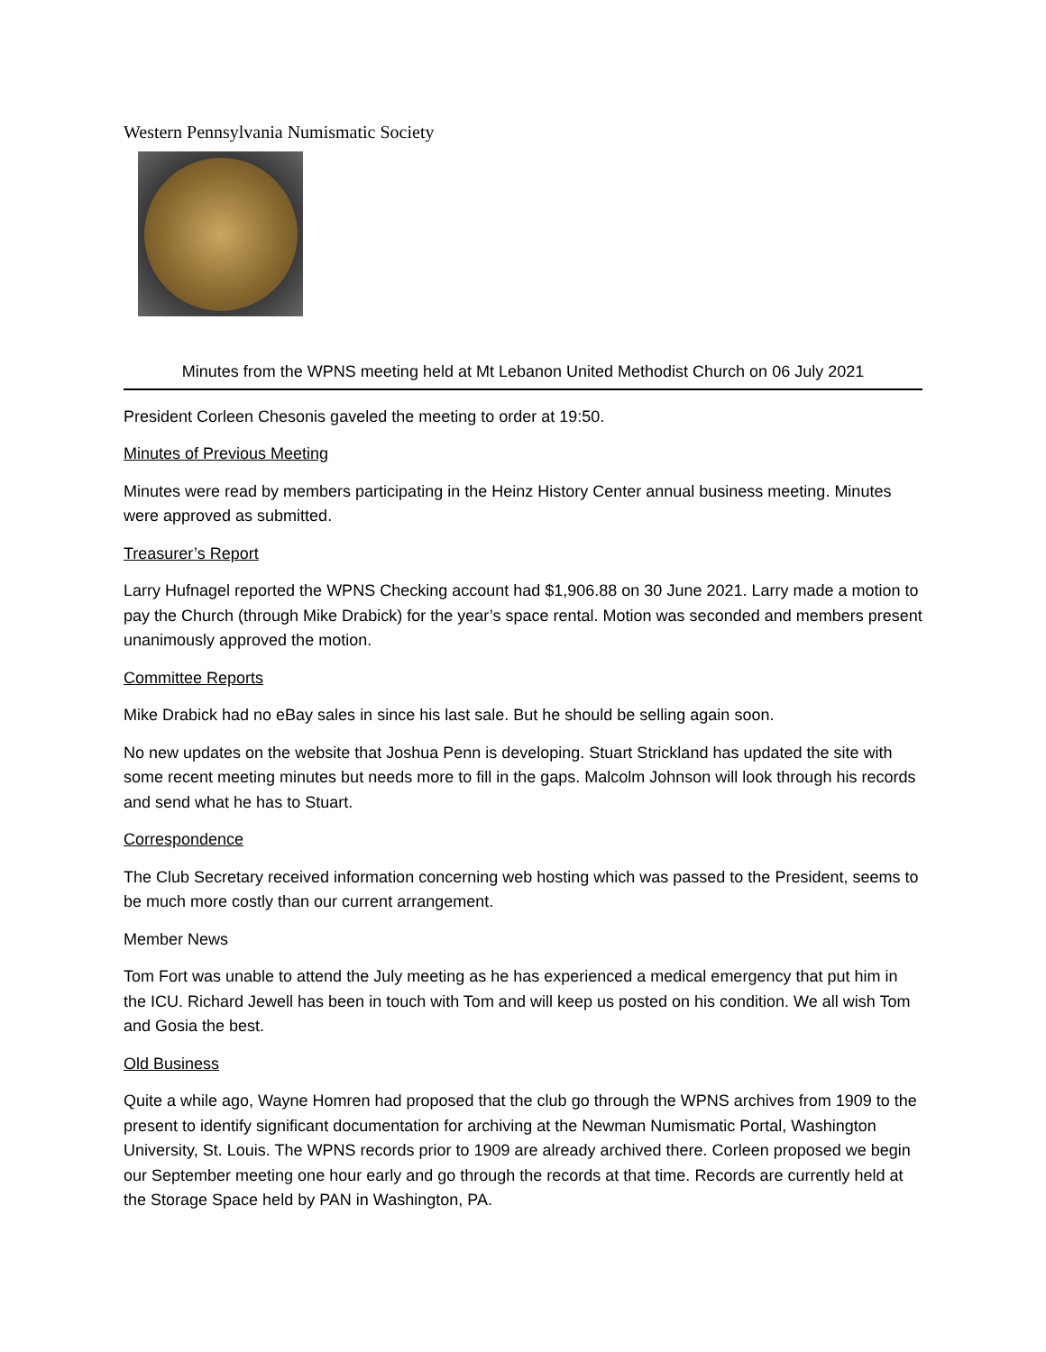Western Pennsylvania Numismatic Society
Minutes from the WPNS meeting held at Mt Lebanon United Methodist Church on 06 July 2021
President Corleen Chesonis gaveled the meeting to order at 19:50.
Minutes of Previous Meeting
Minutes were read by members participating in the Heinz History Center annual business meeting. Minutes were approved as submitted.
Treasurer’s Report
Larry Hufnagel reported the WPNS Checking account had $1,906.88 on 30 June 2021. Larry made a motion to pay the Church (through Mike Drabick) for the year’s space rental. Motion was seconded and members present unanimously approved the motion.
Committee Reports
Mike Drabick had no eBay sales in since his last sale. But he should be selling again soon.
No new updates on the website that Joshua Penn is developing. Stuart Strickland has updated the site with some recent meeting minutes but needs more to fill in the gaps. Malcolm Johnson will look through his records and send what he has to Stuart.
Correspondence
The Club Secretary received information concerning web hosting which was passed to the President, seems to be much more costly than our current arrangement.
Member News
Tom Fort was unable to attend the July meeting as he has experienced a medical emergency that put him in the ICU. Richard Jewell has been in touch with Tom and will keep us posted on his condition. We all wish Tom and Gosia the best.
Old Business
Quite a while ago, Wayne Homren had proposed that the club go through the WPNS archives from 1909 to the present to identify significant documentation for archiving at the Newman Numismatic Portal, Washington University, St. Louis. The WPNS records prior to 1909 are already archived there. Corleen proposed we begin our September meeting one hour early and go through the records at that time. Records are currently held at the Storage Space held by PAN in Washington, PA.